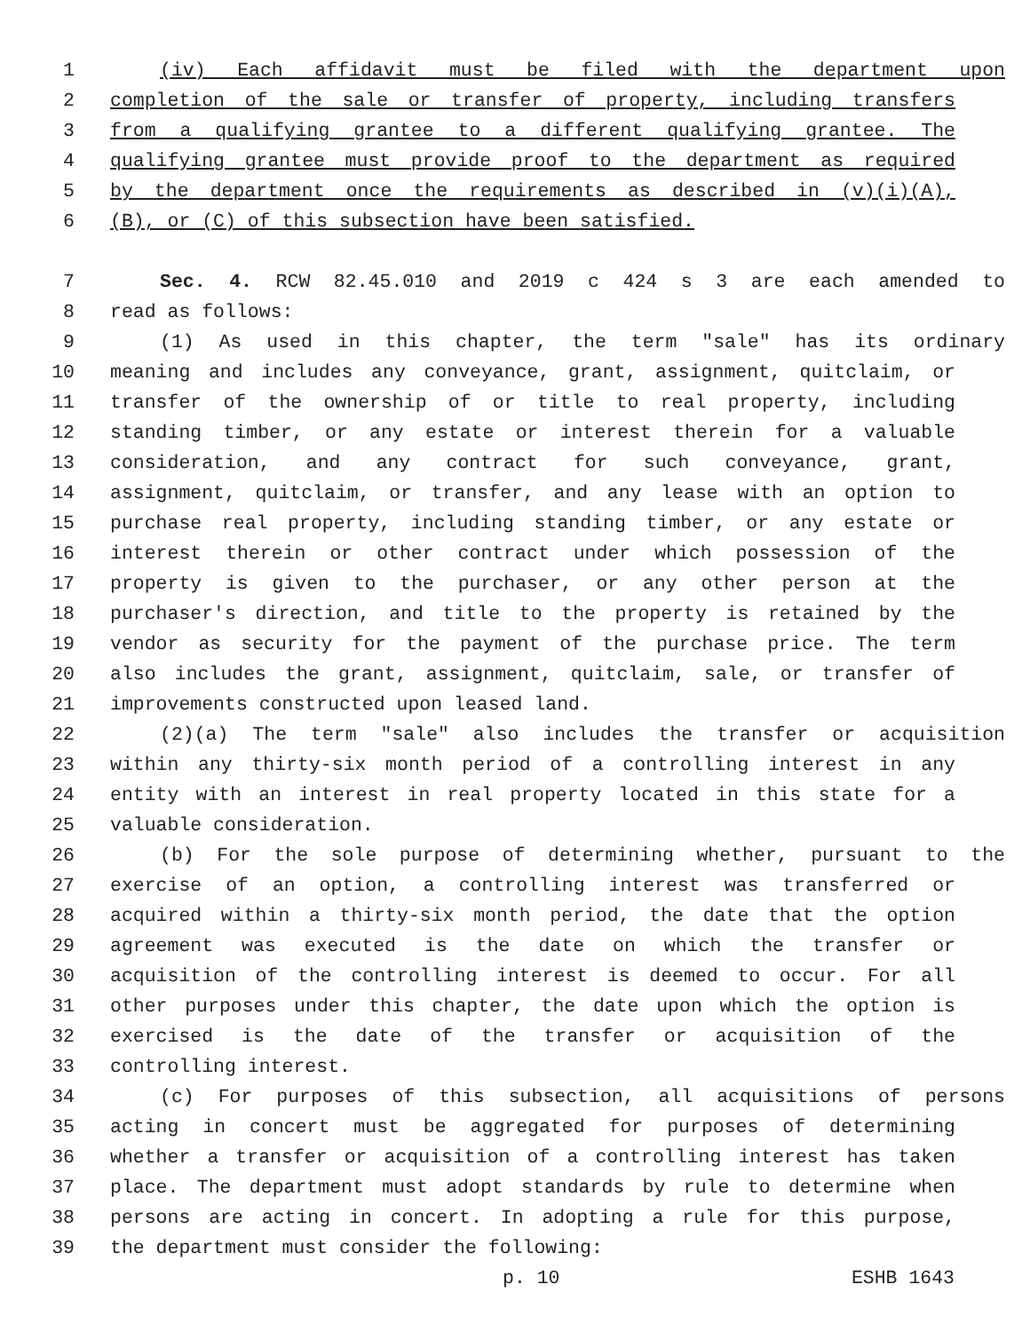1 (iv) Each affidavit must be filed with the department upon
2 completion of the sale or transfer of property, including transfers
3 from a qualifying grantee to a different qualifying grantee. The
4 qualifying grantee must provide proof to the department as required
5 by the department once the requirements as described in (v)(i)(A),
6 (B), or (C) of this subsection have been satisfied.
7 Sec. 4. RCW 82.45.010 and 2019 c 424 s 3 are each amended to
8 read as follows:
9 (1) As used in this chapter, the term "sale" has its ordinary
10 meaning and includes any conveyance, grant, assignment, quitclaim, or
11 transfer of the ownership of or title to real property, including
12 standing timber, or any estate or interest therein for a valuable
13 consideration, and any contract for such conveyance, grant,
14 assignment, quitclaim, or transfer, and any lease with an option to
15 purchase real property, including standing timber, or any estate or
16 interest therein or other contract under which possession of the
17 property is given to the purchaser, or any other person at the
18 purchaser's direction, and title to the property is retained by the
19 vendor as security for the payment of the purchase price. The term
20 also includes the grant, assignment, quitclaim, sale, or transfer of
21 improvements constructed upon leased land.
22 (2)(a) The term "sale" also includes the transfer or acquisition
23 within any thirty-six month period of a controlling interest in any
24 entity with an interest in real property located in this state for a
25 valuable consideration.
26 (b) For the sole purpose of determining whether, pursuant to the
27 exercise of an option, a controlling interest was transferred or
28 acquired within a thirty-six month period, the date that the option
29 agreement was executed is the date on which the transfer or
30 acquisition of the controlling interest is deemed to occur. For all
31 other purposes under this chapter, the date upon which the option is
32 exercised is the date of the transfer or acquisition of the
33 controlling interest.
34 (c) For purposes of this subsection, all acquisitions of persons
35 acting in concert must be aggregated for purposes of determining
36 whether a transfer or acquisition of a controlling interest has taken
37 place. The department must adopt standards by rule to determine when
38 persons are acting in concert. In adopting a rule for this purpose,
39 the department must consider the following:
p. 10 ESHB 1643